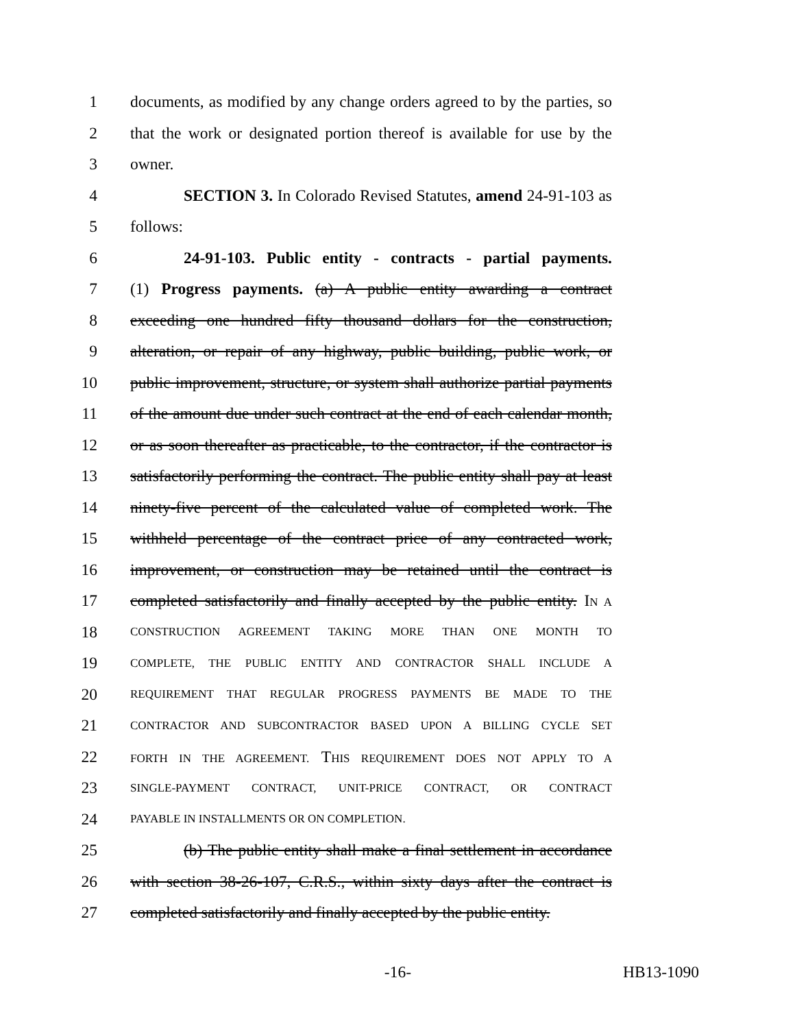1 documents, as modified by any change orders agreed to by the parties, so
2 that the work or designated portion thereof is available for use by the
3 owner.
4 SECTION 3. In Colorado Revised Statutes, amend 24-91-103 as
5 follows:
6 24-91-103. Public entity - contracts - partial payments.
7 (1) Progress payments. (a) A public entity awarding a contract
8 exceeding one hundred fifty thousand dollars for the construction,
9 alteration, or repair of any highway, public building, public work, or
10 public improvement, structure, or system shall authorize partial payments
11 of the amount due under such contract at the end of each calendar month,
12 or as soon thereafter as practicable, to the contractor, if the contractor is
13 satisfactorily performing the contract. The public entity shall pay at least
14 ninety-five percent of the calculated value of completed work. The
15 withheld percentage of the contract price of any contracted work,
16 improvement, or construction may be retained until the contract is
17 completed satisfactorily and finally accepted by the public entity. IN A
18 CONSTRUCTION AGREEMENT TAKING MORE THAN ONE MONTH TO
19 COMPLETE, THE PUBLIC ENTITY AND CONTRACTOR SHALL INCLUDE A
20 REQUIREMENT THAT REGULAR PROGRESS PAYMENTS BE MADE TO THE
21 CONTRACTOR AND SUBCONTRACTOR BASED UPON A BILLING CYCLE SET
22 FORTH IN THE AGREEMENT. THIS REQUIREMENT DOES NOT APPLY TO A
23 SINGLE-PAYMENT CONTRACT, UNIT-PRICE CONTRACT, OR CONTRACT
24 PAYABLE IN INSTALLMENTS OR ON COMPLETION.
25 (b) The public entity shall make a final settlement in accordance
26 with section 38-26-107, C.R.S., within sixty days after the contract is
27 completed satisfactorily and finally accepted by the public entity.
-16- HB13-1090